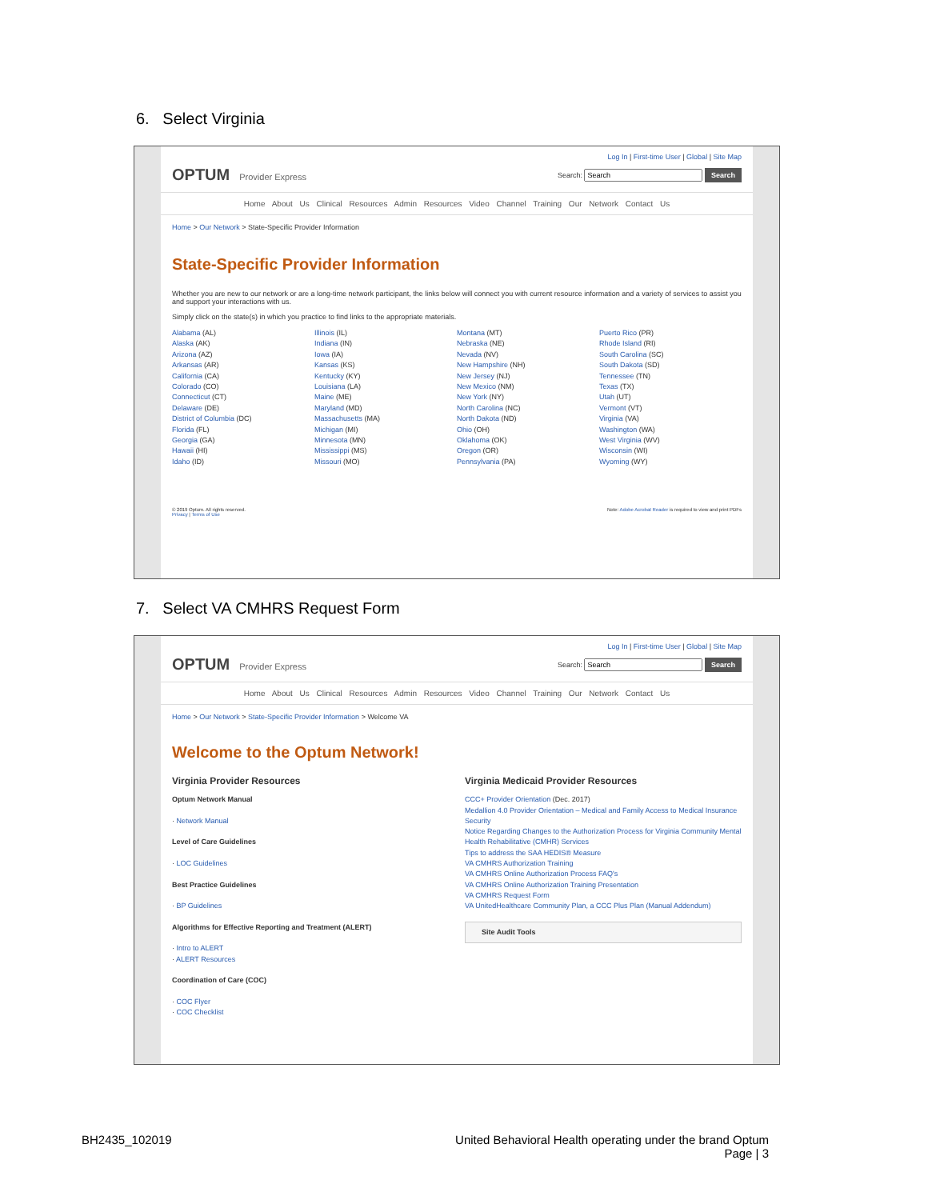6. Select Virginia
Log In | First-time User | Global | Site Map
OPTUM Provider Express
Search: Search
Home About Us Clinical Resources Admin Resources Video Channel Training Our Network Contact Us
Home > Our Network > State-Specific Provider Information
State-Specific Provider Information
Whether you are new to our network or are a long-time network participant, the links below will connect you with current resource information and a variety of services to assist you and support your interactions with us.
Simply click on the state(s) in which you practice to find links to the appropriate materials.
Alabama (AL)
Alaska (AK)
Arizona (AZ)
Arkansas (AR)
California (CA)
Colorado (CO)
Connecticut (CT)
Delaware (DE)
District of Columbia (DC)
Florida (FL)
Georgia (GA)
Hawaii (HI)
Idaho (ID)
Illinois (IL)
Indiana (IN)
Iowa (IA)
Kansas (KS)
Kentucky (KY)
Louisiana (LA)
Maine (ME)
Maryland (MD)
Massachusetts (MA)
Michigan (MI)
Minnesota (MN)
Mississippi (MS)
Missouri (MO)
Montana (MT)
Nebraska (NE)
Nevada (NV)
New Hampshire (NH)
New Jersey (NJ)
New Mexico (NM)
New York (NY)
North Carolina (NC)
North Dakota (ND)
Ohio (OH)
Oklahoma (OK)
Oregon (OR)
Pennsylvania (PA)
Puerto Rico (PR)
Rhode Island (RI)
South Carolina (SC)
South Dakota (SD)
Tennessee (TN)
Texas (TX)
Utah (UT)
Vermont (VT)
Virginia (VA)
Washington (WA)
West Virginia (WV)
Wisconsin (WI)
Wyoming (WY)
© 2019 Optum. All rights reserved. Note: Adobe Acrobat Reader is required to view and print PDFs
Privacy | Terms of Use
7. Select VA CMHRS Request Form
Log In | First-time User | Global | Site Map
OPTUM Provider Express
Search: Search
Home About Us Clinical Resources Admin Resources Video Channel Training Our Network Contact Us
Home > Our Network > State-Specific Provider Information > Welcome VA
Welcome to the Optum Network!
Virginia Provider Resources
Optum Network Manual
· Network Manual
Level of Care Guidelines
· LOC Guidelines
Best Practice Guidelines
· BP Guidelines
Algorithms for Effective Reporting and Treatment (ALERT)
· Intro to ALERT
· ALERT Resources
Coordination of Care (COC)
· COC Flyer
· COC Checklist
Virginia Medicaid Provider Resources
CCC+ Provider Orientation (Dec. 2017)
Medallion 4.0 Provider Orientation – Medical and Family Access to Medical Insurance Security
Notice Regarding Changes to the Authorization Process for Virginia Community Mental Health Rehabilitative (CMHR) Services
Tips to address the SAA HEDIS® Measure
VA CMHRS Authorization Training
VA CMHRS Online Authorization Process FAQ's
VA CMHRS Online Authorization Training Presentation
VA CMHRS Request Form
VA UnitedHealthcare Community Plan, a CCC Plus Plan (Manual Addendum)
Site Audit Tools
BH2435_102019
United Behavioral Health operating under the brand Optum
Page | 3